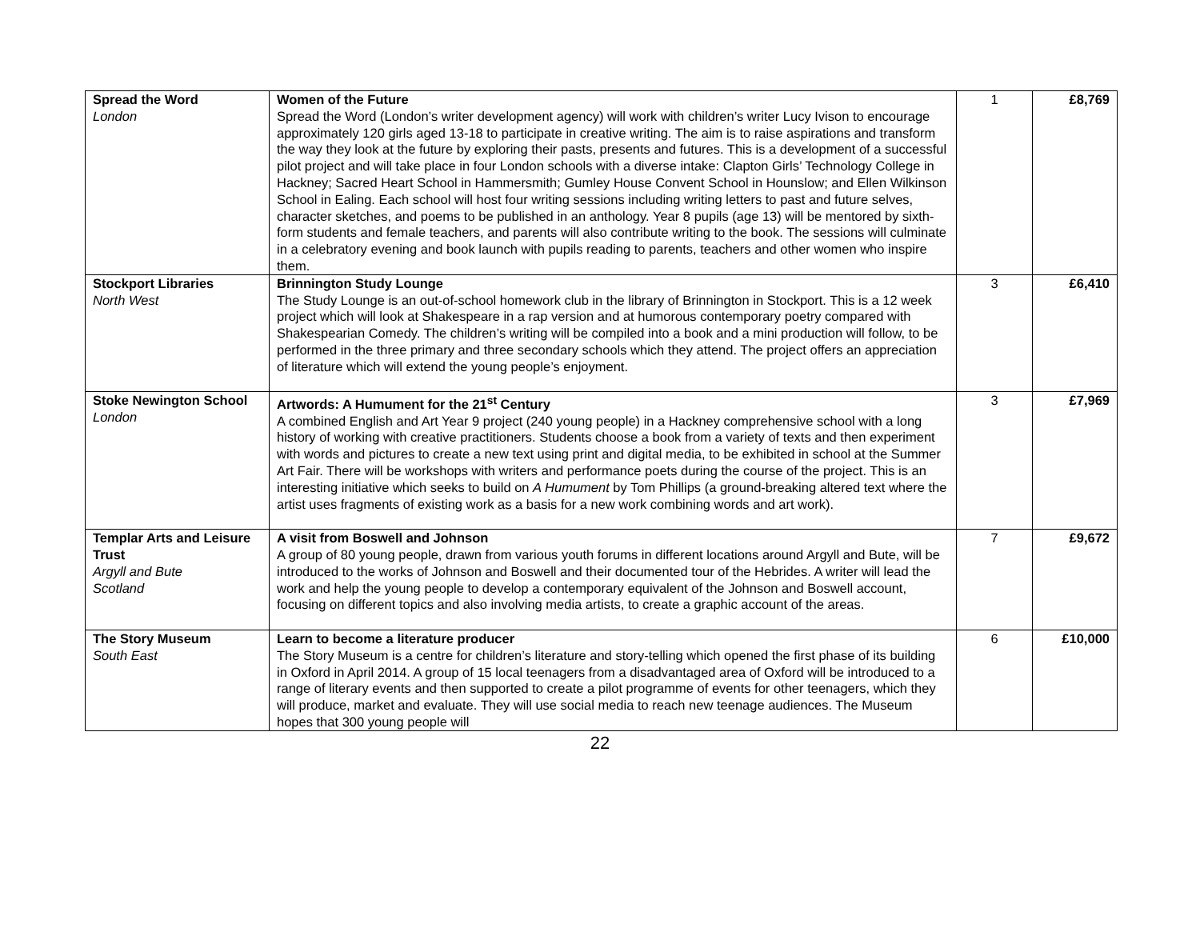| Spread the Word London | Women of the Future Spread the Word (London’s writer development agency) will work with children’s writer Lucy Ivison to encourage approximately 120 girls aged 13-18 to participate in creative writing. The aim is to raise aspirations and transform the way they look at the future by exploring their pasts, presents and futures. This is a development of a successful pilot project and will take place in four London schools with a diverse intake: Clapton Girls’ Technology College in Hackney; Sacred Heart School in Hammersmith; Gumley House Convent School in Hounslow; and Ellen Wilkinson School in Ealing. Each school will host four writing sessions including writing letters to past and future selves, character sketches, and poems to be published in an anthology. Year 8 pupils (age 13) will be mentored by sixth-form students and female teachers, and parents will also contribute writing to the book. The sessions will culminate in a celebratory evening and book launch with pupils reading to parents, teachers and other women who inspire them. | 1 | £8,769 |
| Stockport Libraries North West | Brinnington Study Lounge The Study Lounge is an out-of-school homework club in the library of Brinnington in Stockport. This is a 12 week project which will look at Shakespeare in a rap version and at humorous contemporary poetry compared with Shakespearian Comedy. The children’s writing will be compiled into a book and a mini production will follow, to be performed in the three primary and three secondary schools which they attend. The project offers an appreciation of literature which will extend the young people’s enjoyment. | 3 | £6,410 |
| Stoke Newington School London | Artwords: A Humument for the 21<sup>st</sup> Century A combined English and Art Year 9 project (240 young people) in a Hackney comprehensive school with a long history of working with creative practitioners. Students choose a book from a variety of texts and then experiment with words and pictures to create a new text using print and digital media, to be exhibited in school at the Summer Art Fair. There will be workshops with writers and performance poets during the course of the project. This is an interesting initiative which seeks to build on A Humument by Tom Phillips (a ground-breaking altered text where the artist uses fragments of existing work as a basis for a new work combining words and art work). | 3 | £7,969 |
| Templar Arts and Leisure Trust Argyll and Bute Scotland | A visit from Boswell and Johnson A group of 80 young people, drawn from various youth forums in different locations around Argyll and Bute, will be introduced to the works of Johnson and Boswell and their documented tour of the Hebrides. A writer will lead the work and help the young people to develop a contemporary equivalent of the Johnson and Boswell account, focusing on different topics and also involving media artists, to create a graphic account of the areas. | 7 | £9,672 |
| The Story Museum South East | Learn to become a literature producer The Story Museum is a centre for children’s literature and story-telling which opened the first phase of its building in Oxford in April 2014. A group of 15 local teenagers from a disadvantaged area of Oxford will be introduced to a range of literary events and then supported to create a pilot programme of events for other teenagers, which they will produce, market and evaluate. They will use social media to reach new teenage audiences. The Museum hopes that 300 young people will | 6 | £10,000 |
22